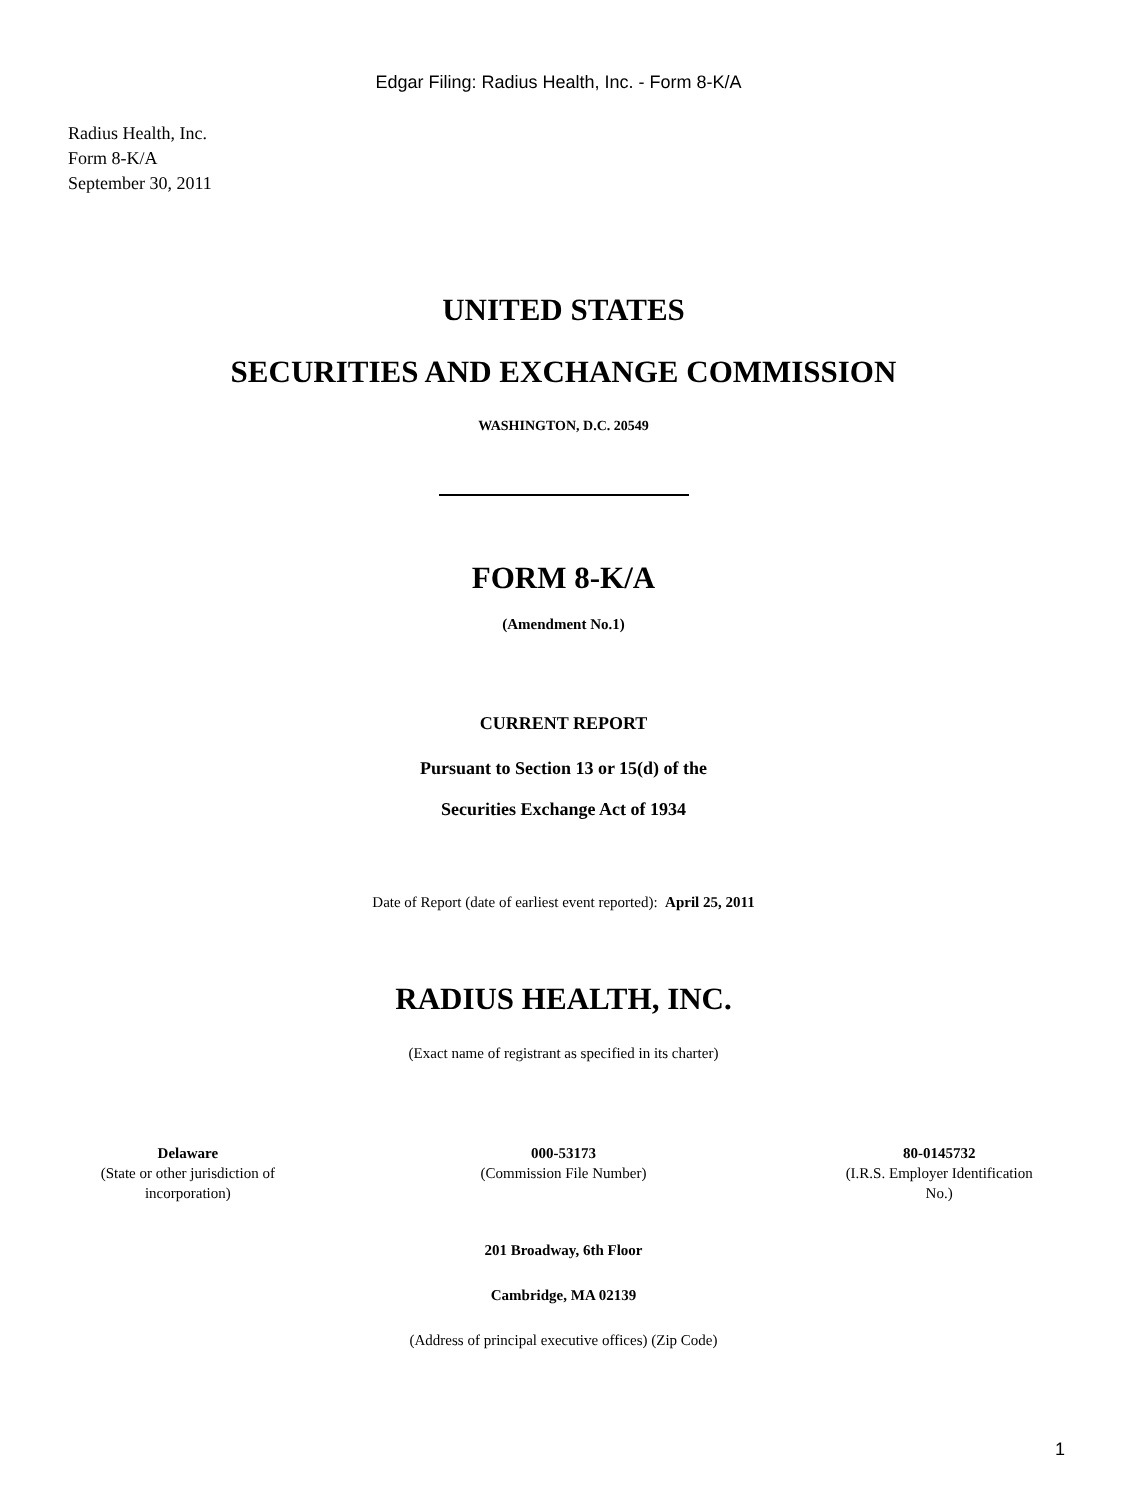Edgar Filing: Radius Health, Inc. - Form 8-K/A
Radius Health, Inc.
Form 8-K/A
September 30, 2011
UNITED STATES
SECURITIES AND EXCHANGE COMMISSION
WASHINGTON, D.C. 20549
FORM 8-K/A
(Amendment No.1)
CURRENT REPORT
Pursuant to Section 13 or 15(d) of the
Securities Exchange Act of 1934
Date of Report (date of earliest event reported): April 25, 2011
RADIUS HEALTH, INC.
(Exact name of registrant as specified in its charter)
| Delaware (State or other jurisdiction of incorporation) | 000-53173 (Commission File Number) | 80-0145732 (I.R.S. Employer Identification No.) |
201 Broadway, 6th Floor
Cambridge, MA 02139
(Address of principal executive offices) (Zip Code)
1